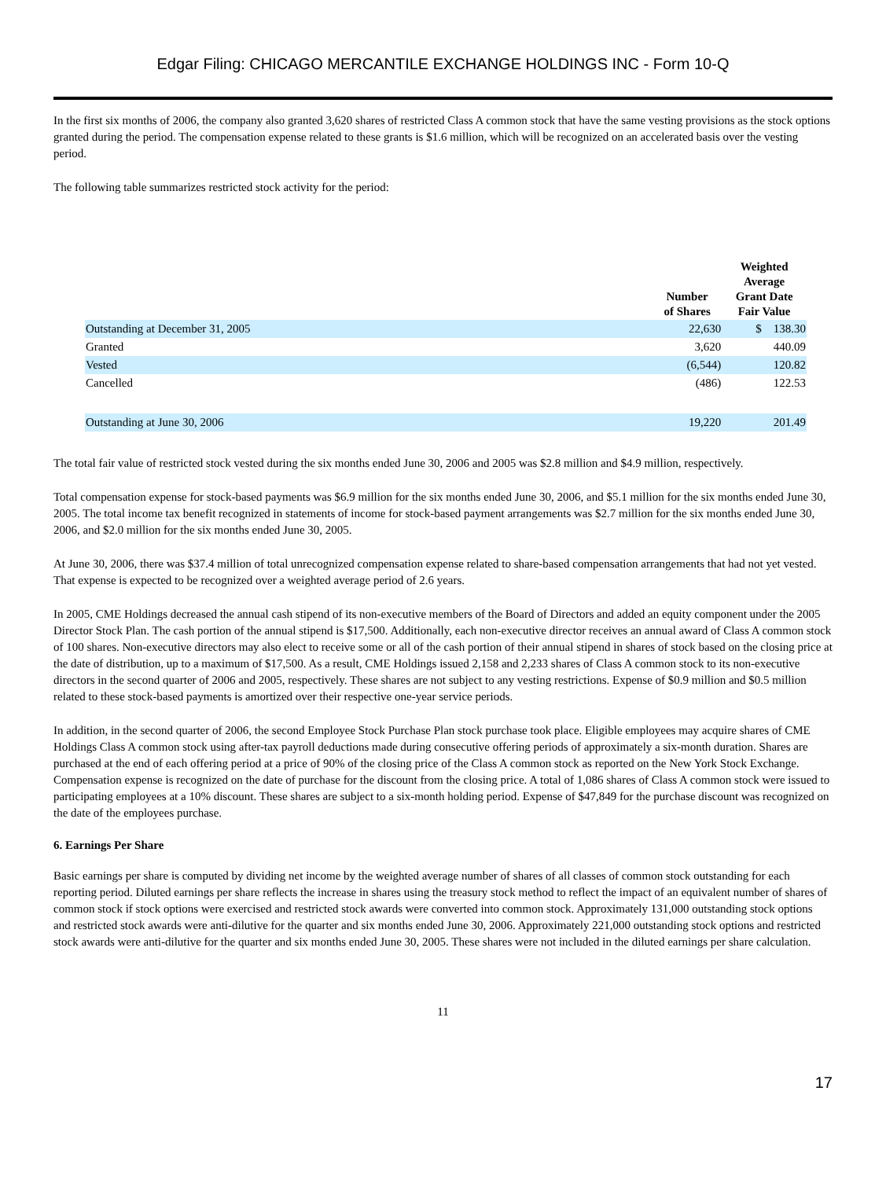Edgar Filing: CHICAGO MERCANTILE EXCHANGE HOLDINGS INC - Form 10-Q
In the first six months of 2006, the company also granted 3,620 shares of restricted Class A common stock that have the same vesting provisions as the stock options granted during the period. The compensation expense related to these grants is $1.6 million, which will be recognized on an accelerated basis over the vesting period.
The following table summarizes restricted stock activity for the period:
| | Number of Shares | Weighted Average Grant Date Fair Value |
| --- | --- | --- |
| Outstanding at December 31, 2005 | 22,630 | $ 138.30 |
| Granted | 3,620 | 440.09 |
| Vested | (6,544) | 120.82 |
| Cancelled | (486) | 122.53 |
| Outstanding at June 30, 2006 | 19,220 | 201.49 |
The total fair value of restricted stock vested during the six months ended June 30, 2006 and 2005 was $2.8 million and $4.9 million, respectively.
Total compensation expense for stock-based payments was $6.9 million for the six months ended June 30, 2006, and $5.1 million for the six months ended June 30, 2005. The total income tax benefit recognized in statements of income for stock-based payment arrangements was $2.7 million for the six months ended June 30, 2006, and $2.0 million for the six months ended June 30, 2005.
At June 30, 2006, there was $37.4 million of total unrecognized compensation expense related to share-based compensation arrangements that had not yet vested. That expense is expected to be recognized over a weighted average period of 2.6 years.
In 2005, CME Holdings decreased the annual cash stipend of its non-executive members of the Board of Directors and added an equity component under the 2005 Director Stock Plan. The cash portion of the annual stipend is $17,500. Additionally, each non-executive director receives an annual award of Class A common stock of 100 shares. Non-executive directors may also elect to receive some or all of the cash portion of their annual stipend in shares of stock based on the closing price at the date of distribution, up to a maximum of $17,500. As a result, CME Holdings issued 2,158 and 2,233 shares of Class A common stock to its non-executive directors in the second quarter of 2006 and 2005, respectively. These shares are not subject to any vesting restrictions. Expense of $0.9 million and $0.5 million related to these stock-based payments is amortized over their respective one-year service periods.
In addition, in the second quarter of 2006, the second Employee Stock Purchase Plan stock purchase took place. Eligible employees may acquire shares of CME Holdings Class A common stock using after-tax payroll deductions made during consecutive offering periods of approximately a six-month duration. Shares are purchased at the end of each offering period at a price of 90% of the closing price of the Class A common stock as reported on the New York Stock Exchange. Compensation expense is recognized on the date of purchase for the discount from the closing price. A total of 1,086 shares of Class A common stock were issued to participating employees at a 10% discount. These shares are subject to a six-month holding period. Expense of $47,849 for the purchase discount was recognized on the date of the employees purchase.
6. Earnings Per Share
Basic earnings per share is computed by dividing net income by the weighted average number of shares of all classes of common stock outstanding for each reporting period. Diluted earnings per share reflects the increase in shares using the treasury stock method to reflect the impact of an equivalent number of shares of common stock if stock options were exercised and restricted stock awards were converted into common stock. Approximately 131,000 outstanding stock options and restricted stock awards were anti-dilutive for the quarter and six months ended June 30, 2006. Approximately 221,000 outstanding stock options and restricted stock awards were anti-dilutive for the quarter and six months ended June 30, 2005. These shares were not included in the diluted earnings per share calculation.
11
17